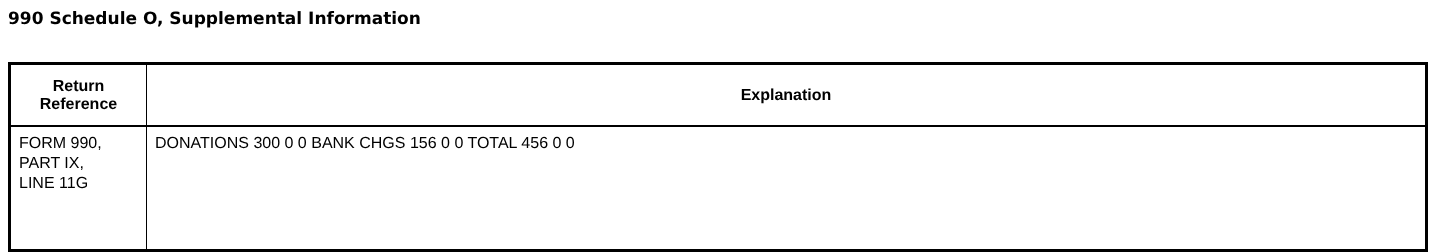990 Schedule O, Supplemental Information
| Return Reference | Explanation |
| --- | --- |
| FORM 990, PART IX, LINE 11G | DONATIONS 300 0 0 BANK CHGS 156 0 0 TOTAL 456 0 0 |